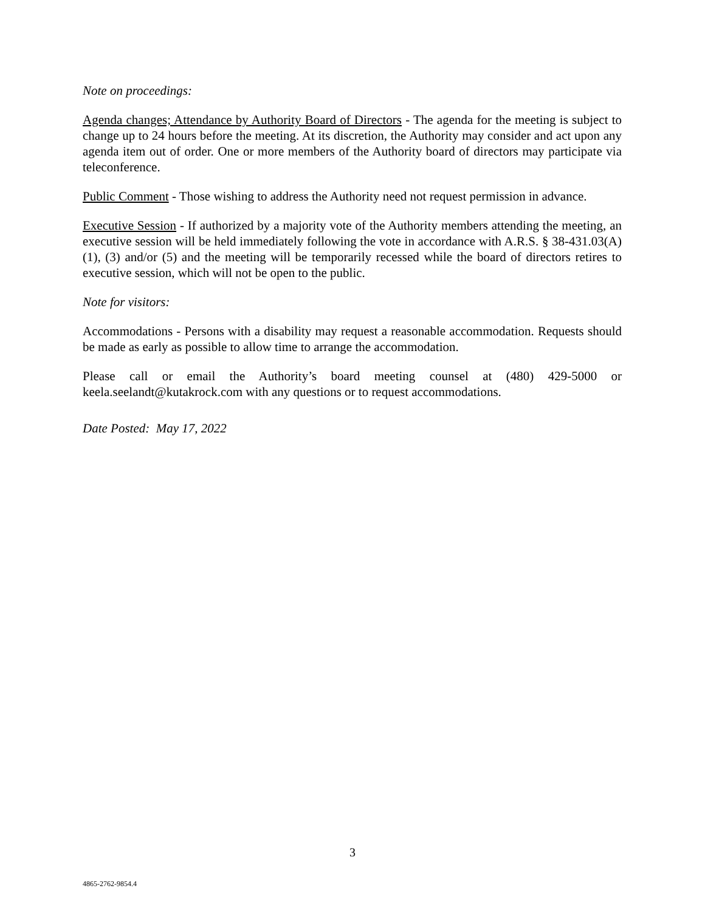Note on proceedings:
Agenda changes; Attendance by Authority Board of Directors - The agenda for the meeting is subject to change up to 24 hours before the meeting. At its discretion, the Authority may consider and act upon any agenda item out of order. One or more members of the Authority board of directors may participate via teleconference.
Public Comment - Those wishing to address the Authority need not request permission in advance.
Executive Session - If authorized by a majority vote of the Authority members attending the meeting, an executive session will be held immediately following the vote in accordance with A.R.S. § 38-431.03(A)(1), (3) and/or (5) and the meeting will be temporarily recessed while the board of directors retires to executive session, which will not be open to the public.
Note for visitors:
Accommodations - Persons with a disability may request a reasonable accommodation. Requests should be made as early as possible to allow time to arrange the accommodation.
Please call or email the Authority’s board meeting counsel at (480) 429-5000 or keela.seelandt@kutakrock.com with any questions or to request accommodations.
Date Posted: May 17, 2022
3
4865-2762-9854.4